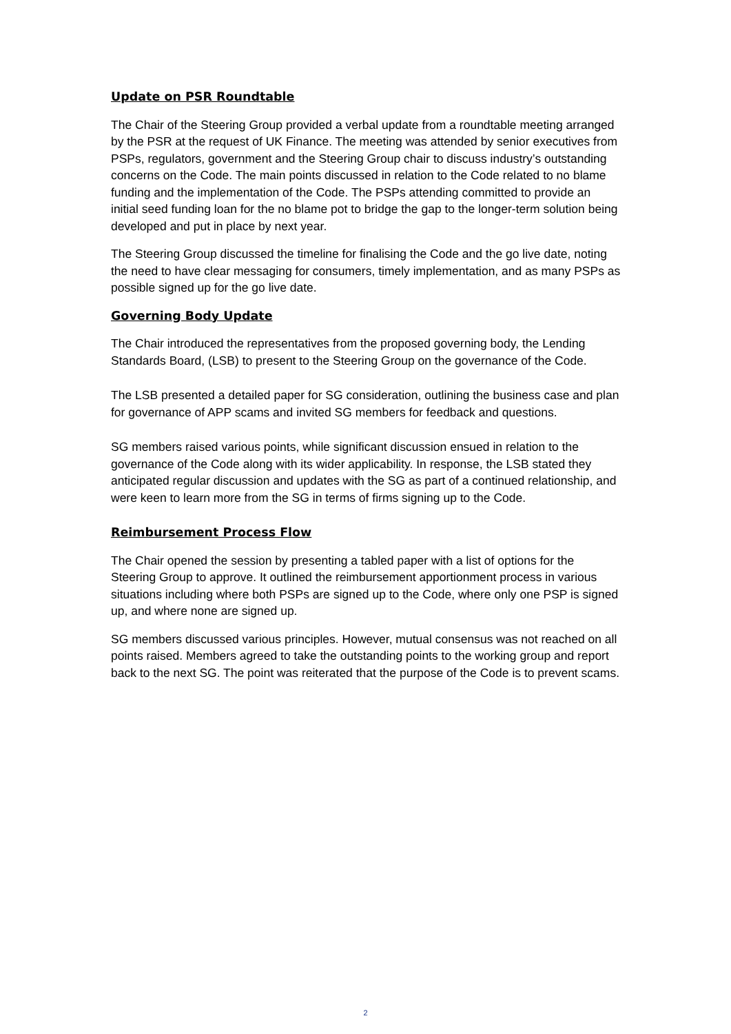Update on PSR Roundtable
The Chair of the Steering Group provided a verbal update from a roundtable meeting arranged by the PSR at the request of UK Finance. The meeting was attended by senior executives from PSPs, regulators, government and the Steering Group chair to discuss industry’s outstanding concerns on the Code. The main points discussed in relation to the Code related to no blame funding and the implementation of the Code. The PSPs attending committed to provide an initial seed funding loan for the no blame pot to bridge the gap to the longer-term solution being developed and put in place by next year.
The Steering Group discussed the timeline for finalising the Code and the go live date, noting the need to have clear messaging for consumers, timely implementation, and as many PSPs as possible signed up for the go live date.
Governing Body Update
The Chair introduced the representatives from the proposed governing body, the Lending Standards Board, (LSB) to present to the Steering Group on the governance of the Code.
The LSB presented a detailed paper for SG consideration, outlining the business case and plan for governance of APP scams and invited SG members for feedback and questions.
SG members raised various points, while significant discussion ensued in relation to the governance of the Code along with its wider applicability. In response, the LSB stated they anticipated regular discussion and updates with the SG as part of a continued relationship, and were keen to learn more from the SG in terms of firms signing up to the Code.
Reimbursement Process Flow
The Chair opened the session by presenting a tabled paper with a list of options for the Steering Group to approve. It outlined the reimbursement apportionment process in various situations including where both PSPs are signed up to the Code, where only one PSP is signed up, and where none are signed up.
SG members discussed various principles. However, mutual consensus was not reached on all points raised. Members agreed to take the outstanding points to the working group and report back to the next SG. The point was reiterated that the purpose of the Code is to prevent scams.
2